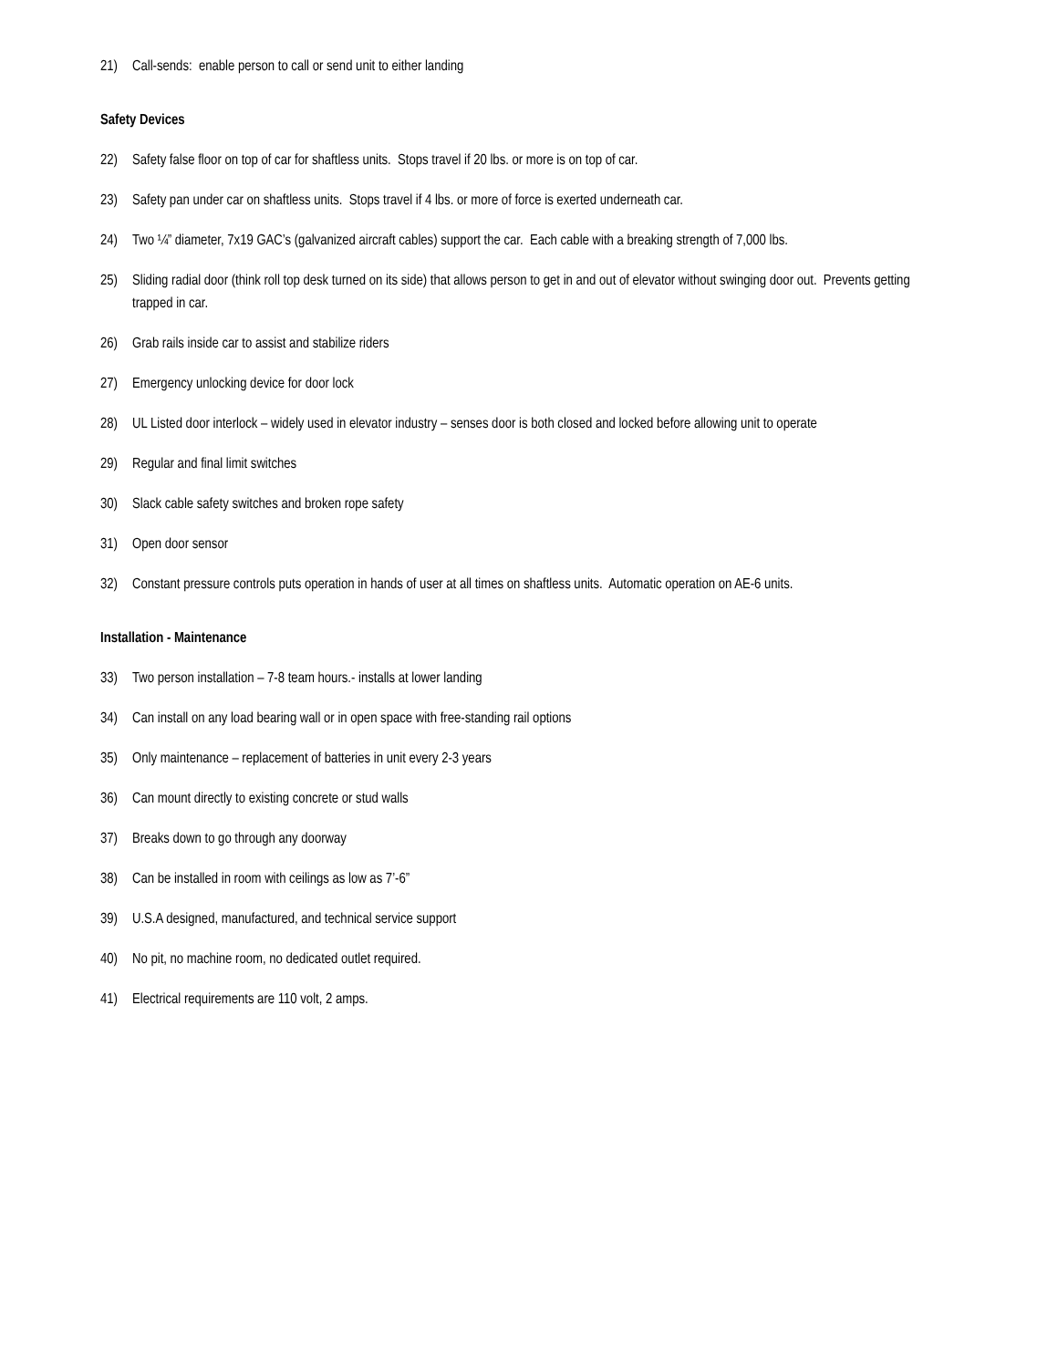21) Call-sends: enable person to call or send unit to either landing
Safety Devices
22) Safety false floor on top of car for shaftless units. Stops travel if 20 lbs. or more is on top of car.
23) Safety pan under car on shaftless units. Stops travel if 4 lbs. or more of force is exerted underneath car.
24) Two ¼” diameter, 7x19 GAC’s (galvanized aircraft cables) support the car. Each cable with a breaking strength of 7,000 lbs.
25) Sliding radial door (think roll top desk turned on its side) that allows person to get in and out of elevator without swinging door out. Prevents getting trapped in car.
26) Grab rails inside car to assist and stabilize riders
27) Emergency unlocking device for door lock
28) UL Listed door interlock – widely used in elevator industry – senses door is both closed and locked before allowing unit to operate
29) Regular and final limit switches
30) Slack cable safety switches and broken rope safety
31) Open door sensor
32) Constant pressure controls puts operation in hands of user at all times on shaftless units. Automatic operation on AE-6 units.
Installation - Maintenance
33) Two person installation – 7-8 team hours.- installs at lower landing
34) Can install on any load bearing wall or in open space with free-standing rail options
35) Only maintenance – replacement of batteries in unit every 2-3 years
36) Can mount directly to existing concrete or stud walls
37) Breaks down to go through any doorway
38) Can be installed in room with ceilings as low as 7’-6”
39) U.S.A designed, manufactured, and technical service support
40) No pit, no machine room, no dedicated outlet required.
41) Electrical requirements are 110 volt, 2 amps.